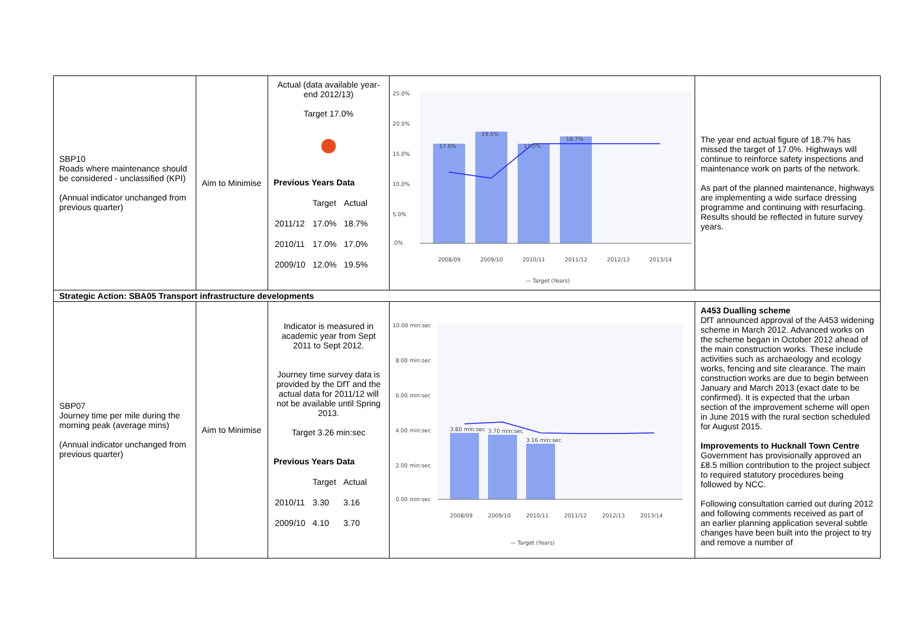| SBP10 Roads where maintenance should be considered - unclassified (KPI) (Annual indicator unchanged from previous quarter) | Aim to Minimise | Actual (data available year-end 2012/13) Target 17.0% Previous Years Data / / Target / Actual / / 2011/12 / 17.0% / 18.7% / / 2010/11 / 17.0% / 17.0% / / 2009/10 / 12.0% / 19.5% / | 25.0% 20.0% 15.0% 10.0% 5.0% .0% 17.0% 19.5% 17.0% 18.7% 2008/09 2009/10 2010/11 2011/12 2012/13 2013/14 — Target (Years) | The year end actual figure of 18.7% has missed the target of 17.0%. Highways will continue to reinforce safety inspections and maintenance work on parts of the network. As part of the planned maintenance, highways are implementing a wide surface dressing programme and continuing with resurfacing. Results should be reflected in future survey years. |
| Strategic Action: SBA05 Transport infrastructure developments | | | | |
| SBP07 Journey time per mile during the morning peak (average mins) (Annual indicator unchanged from previous quarter) | Aim to Minimise | Indicator is measured in academic year from Sept 2011 to Sept 2012. Journey time survey data is provided by the DfT and the actual data for 2011/12 will not be available until Spring 2013. Target 3.26 min:sec Previous Years Data / / Target / Actual / / 2010/11 / 3.30 / 3.16 / / 2009/10 / 4.10 / 3.70 / | 10.00 min:sec 8.00 min:sec 6.00 min:sec 4.00 min:sec 2.00 min:sec 0.00 min:sec 3.80 min:sec 3.70 min:sec 3.16 min:sec 2008/09 2009/10 2010/11 2011/12 2012/13 2013/14 — Target (Years) | A453 Dualling scheme DfT announced approval of the A453 widening scheme in March 2012. Advanced works on the scheme began in October 2012 ahead of the main construction works. These include activities such as archaeology and ecology works, fencing and site clearance. The main construction works are due to begin between January and March 2013 (exact date to be confirmed). It is expected that the urban section of the improvement scheme will open in June 2015 with the rural section scheduled for August 2015. Improvements to Hucknall Town Centre Government has provisionally approved an £8.5 million contribution to the project subject to required statutory procedures being followed by NCC. Following consultation carried out during 2012 and following comments received as part of an earlier planning application several subtle changes have been built into the project to try and remove a number of |